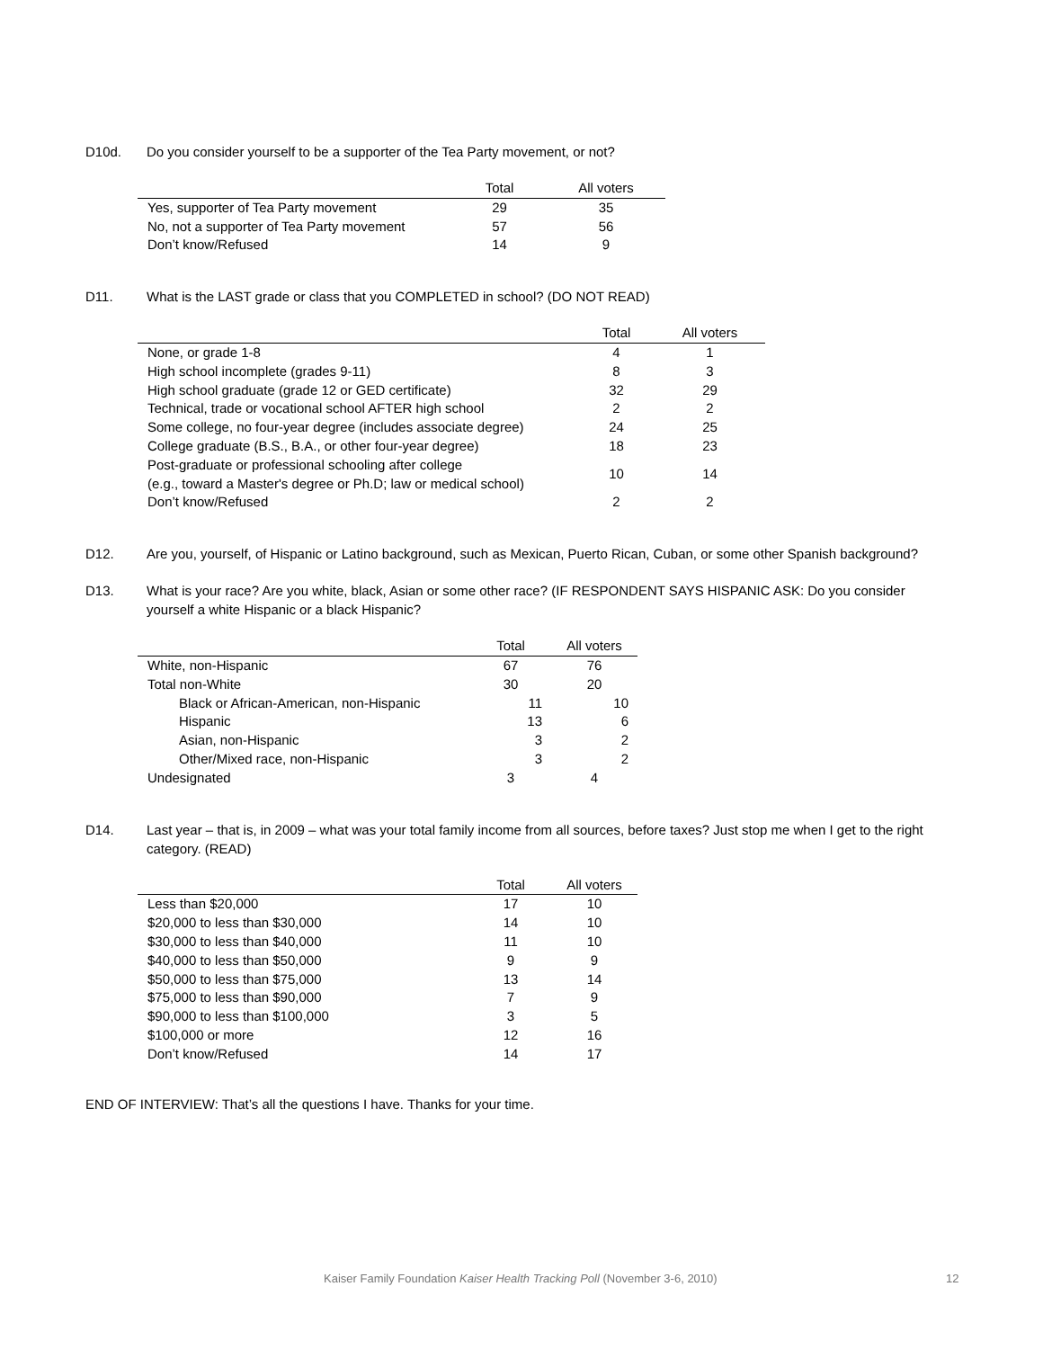D10d. Do you consider yourself to be a supporter of the Tea Party movement, or not?
| | Total | All voters |
| --- | --- | --- |
| Yes, supporter of Tea Party movement | 29 | 35 |
| No, not a supporter of Tea Party movement | 57 | 56 |
| Don’t know/Refused | 14 | 9 |
D11. What is the LAST grade or class that you COMPLETED in school? (DO NOT READ)
| | Total | All voters |
| --- | --- | --- |
| None, or grade 1-8 | 4 | 1 |
| High school incomplete (grades 9-11) | 8 | 3 |
| High school graduate (grade 12 or GED certificate) | 32 | 29 |
| Technical, trade or vocational school AFTER high school | 2 | 2 |
| Some college, no four-year degree (includes associate degree) | 24 | 25 |
| College graduate (B.S., B.A., or other four-year degree) | 18 | 23 |
| Post-graduate or professional schooling after college (e.g., toward a Master's degree or Ph.D; law or medical school) | 10 | 14 |
| Don’t know/Refused | 2 | 2 |
D12. Are you, yourself, of Hispanic or Latino background, such as Mexican, Puerto Rican, Cuban, or some other Spanish background?
D13. What is your race? Are you white, black, Asian or some other race? (IF RESPONDENT SAYS HISPANIC ASK: Do you consider yourself a white Hispanic or a black Hispanic?
| | Total | All voters |
| --- | --- | --- |
| White, non-Hispanic | 67 | 76 |
| Total non-White | 30 | 20 |
| Black or African-American, non-Hispanic | 11 | 10 |
| Hispanic | 13 | 6 |
| Asian, non-Hispanic | 3 | 2 |
| Other/Mixed race, non-Hispanic | 3 | 2 |
| Undesignated | 3 | 4 |
D14. Last year – that is, in 2009 – what was your total family income from all sources, before taxes? Just stop me when I get to the right category. (READ)
| | Total | All voters |
| --- | --- | --- |
| Less than $20,000 | 17 | 10 |
| $20,000 to less than $30,000 | 14 | 10 |
| $30,000 to less than $40,000 | 11 | 10 |
| $40,000 to less than $50,000 | 9 | 9 |
| $50,000 to less than $75,000 | 13 | 14 |
| $75,000 to less than $90,000 | 7 | 9 |
| $90,000 to less than $100,000 | 3 | 5 |
| $100,000 or more | 12 | 16 |
| Don’t know/Refused | 14 | 17 |
END OF INTERVIEW: That’s all the questions I have. Thanks for your time.
Kaiser Family Foundation Kaiser Health Tracking Poll (November 3-6, 2010)
12